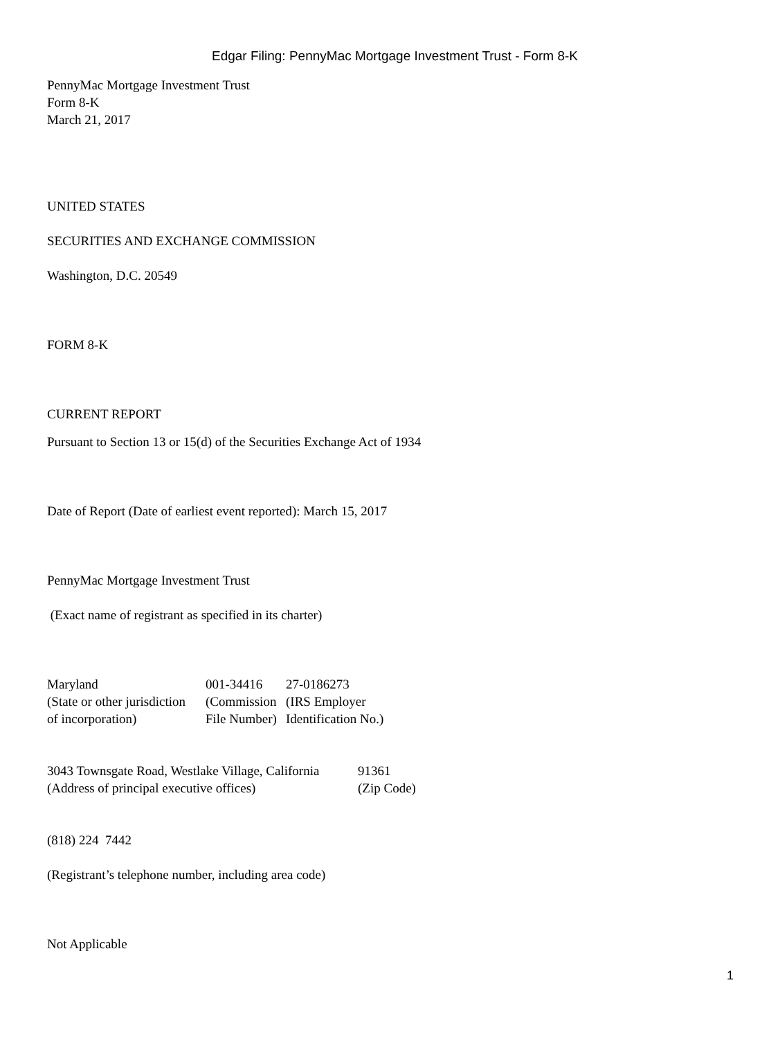Edgar Filing: PennyMac Mortgage Investment Trust - Form 8-K
PennyMac Mortgage Investment Trust
Form 8-K
March 21, 2017
UNITED STATES
SECURITIES AND EXCHANGE COMMISSION
Washington, D.C. 20549
FORM 8-K
CURRENT REPORT
Pursuant to Section 13 or 15(d) of the Securities Exchange Act of 1934
Date of Report (Date of earliest event reported): March 15, 2017
PennyMac Mortgage Investment Trust
(Exact name of registrant as specified in its charter)
| Maryland | 001-34416 | 27-0186273 |
| (State or other jurisdiction of incorporation) | (Commission File Number) | (IRS Employer Identification No.) |
| 3043 Townsgate Road, Westlake Village, California | 91361 |
| (Address of principal executive offices) | (Zip Code) |
(818) 224 7442
(Registrant’s telephone number, including area code)
Not Applicable
1